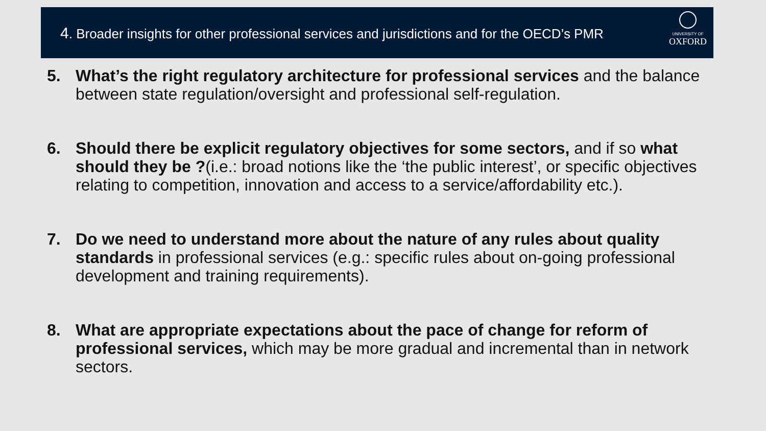4. Broader insights for other professional services and jurisdictions and for the OECD’s PMR
UNIVERSITY OF
OXFORD
5. What’s the right regulatory architecture for professional services and the balance between state regulation/oversight and professional self-regulation.
6. Should there be explicit regulatory objectives for some sectors, and if so what should they be ?(i.e.: broad notions like the ‘the public interest’, or specific objectives relating to competition, innovation and access to a service/affordability etc.).
7. Do we need to understand more about the nature of any rules about quality standards in professional services (e.g.: specific rules about on-going professional development and training requirements).
8. What are appropriate expectations about the pace of change for reform of professional services, which may be more gradual and incremental than in network sectors.